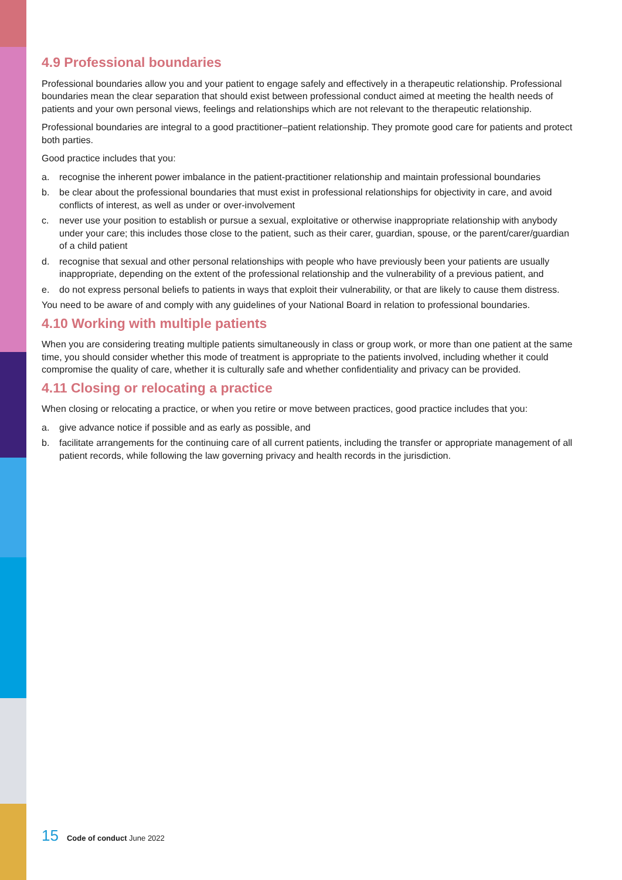4.9 Professional boundaries
Professional boundaries allow you and your patient to engage safely and effectively in a therapeutic relationship. Professional boundaries mean the clear separation that should exist between professional conduct aimed at meeting the health needs of patients and your own personal views, feelings and relationships which are not relevant to the therapeutic relationship.
Professional boundaries are integral to a good practitioner–patient relationship. They promote good care for patients and protect both parties.
Good practice includes that you:
a. recognise the inherent power imbalance in the patient-practitioner relationship and maintain professional boundaries
b. be clear about the professional boundaries that must exist in professional relationships for objectivity in care, and avoid conflicts of interest, as well as under or over-involvement
c. never use your position to establish or pursue a sexual, exploitative or otherwise inappropriate relationship with anybody under your care; this includes those close to the patient, such as their carer, guardian, spouse, or the parent/carer/guardian of a child patient
d. recognise that sexual and other personal relationships with people who have previously been your patients are usually inappropriate, depending on the extent of the professional relationship and the vulnerability of a previous patient, and
e. do not express personal beliefs to patients in ways that exploit their vulnerability, or that are likely to cause them distress.
You need to be aware of and comply with any guidelines of your National Board in relation to professional boundaries.
4.10 Working with multiple patients
When you are considering treating multiple patients simultaneously in class or group work, or more than one patient at the same time, you should consider whether this mode of treatment is appropriate to the patients involved, including whether it could compromise the quality of care, whether it is culturally safe and whether confidentiality and privacy can be provided.
4.11 Closing or relocating a practice
When closing or relocating a practice, or when you retire or move between practices, good practice includes that you:
a. give advance notice if possible and as early as possible, and
b. facilitate arrangements for the continuing care of all current patients, including the transfer or appropriate management of all patient records, while following the law governing privacy and health records in the jurisdiction.
15 Code of conduct June 2022